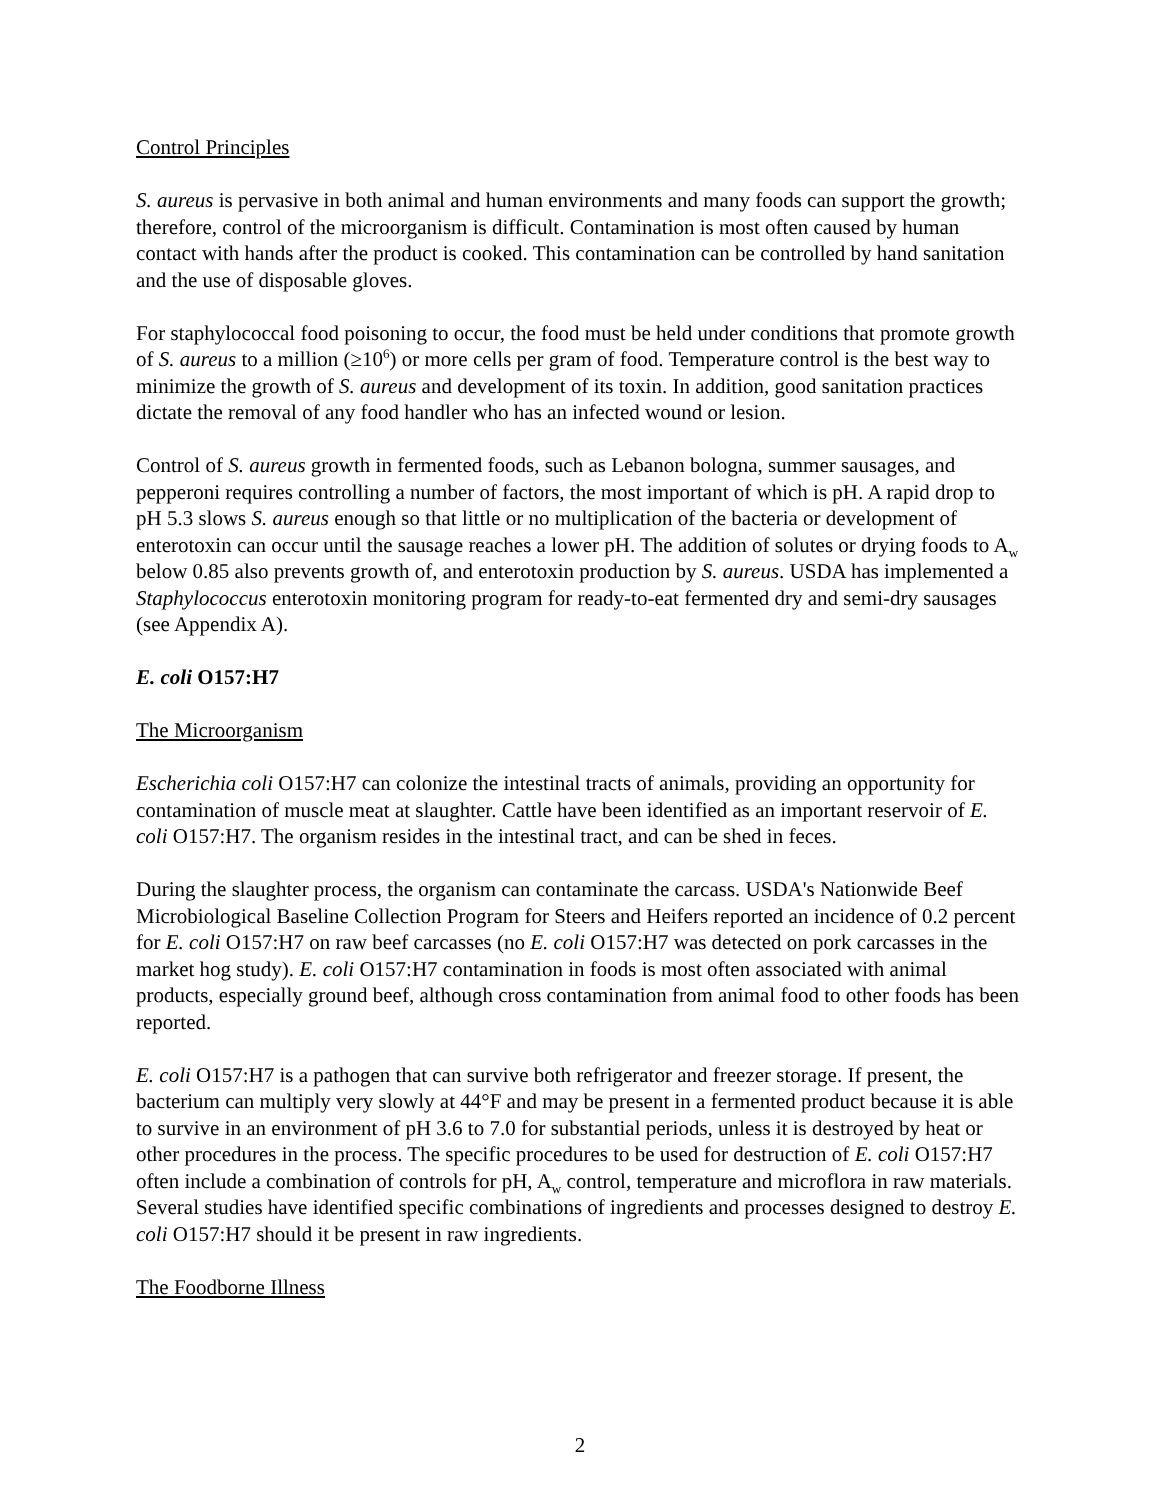Control Principles
S. aureus is pervasive in both animal and human environments and many foods can support the growth; therefore, control of the microorganism is difficult. Contamination is most often caused by human contact with hands after the product is cooked. This contamination can be controlled by hand sanitation and the use of disposable gloves.
For staphylococcal food poisoning to occur, the food must be held under conditions that promote growth of S. aureus to a million (≥10<sup>6</sup>) or more cells per gram of food. Temperature control is the best way to minimize the growth of S. aureus and development of its toxin. In addition, good sanitation practices dictate the removal of any food handler who has an infected wound or lesion.
Control of S. aureus growth in fermented foods, such as Lebanon bologna, summer sausages, and pepperoni requires controlling a number of factors, the most important of which is pH. A rapid drop to pH 5.3 slows S. aureus enough so that little or no multiplication of the bacteria or development of enterotoxin can occur until the sausage reaches a lower pH. The addition of solutes or drying foods to A<sub>w</sub> below 0.85 also prevents growth of, and enterotoxin production by S. aureus. USDA has implemented a Staphylococcus enterotoxin monitoring program for ready-to-eat fermented dry and semi-dry sausages (see Appendix A).
E. coli O157:H7
The Microorganism
Escherichia coli O157:H7 can colonize the intestinal tracts of animals, providing an opportunity for contamination of muscle meat at slaughter. Cattle have been identified as an important reservoir of E. coli O157:H7. The organism resides in the intestinal tract, and can be shed in feces.
During the slaughter process, the organism can contaminate the carcass. USDA's Nationwide Beef Microbiological Baseline Collection Program for Steers and Heifers reported an incidence of 0.2 percent for E. coli O157:H7 on raw beef carcasses (no E. coli O157:H7 was detected on pork carcasses in the market hog study). E. coli O157:H7 contamination in foods is most often associated with animal products, especially ground beef, although cross contamination from animal food to other foods has been reported.
E. coli O157:H7 is a pathogen that can survive both refrigerator and freezer storage. If present, the bacterium can multiply very slowly at 44°F and may be present in a fermented product because it is able to survive in an environment of pH 3.6 to 7.0 for substantial periods, unless it is destroyed by heat or other procedures in the process. The specific procedures to be used for destruction of E. coli O157:H7 often include a combination of controls for pH, A<sub>w</sub> control, temperature and microflora in raw materials. Several studies have identified specific combinations of ingredients and processes designed to destroy E. coli O157:H7 should it be present in raw ingredients.
The Foodborne Illness
2